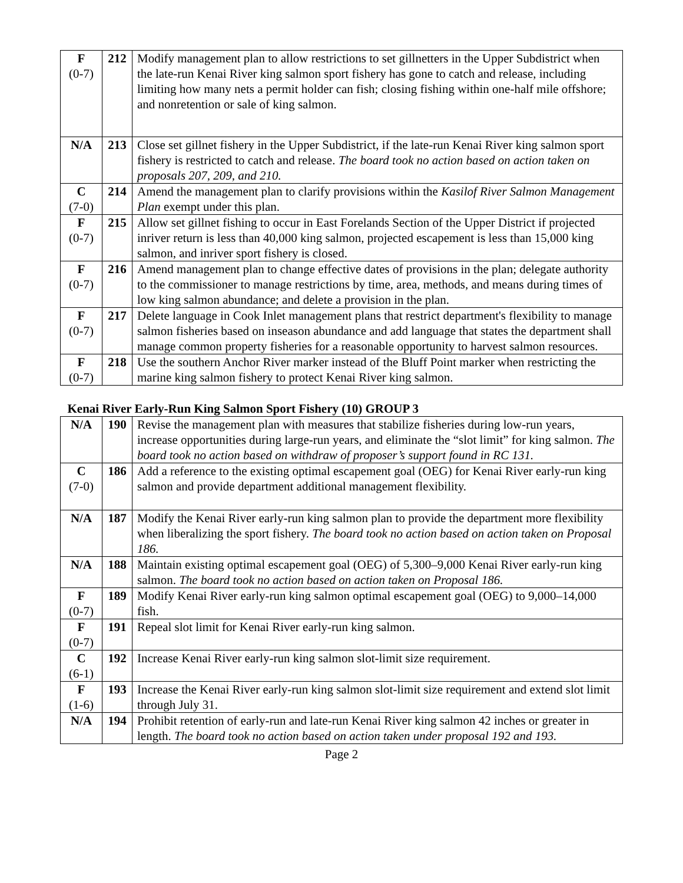| F (0-7) | 212 | Modify management plan to allow restrictions to set gillnetters in the Upper Subdistrict when the late-run Kenai River king salmon sport fishery has gone to catch and release, including limiting how many nets a permit holder can fish; closing fishing within one-half mile offshore; and nonretention or sale of king salmon. |
| N/A | 213 | Close set gillnet fishery in the Upper Subdistrict, if the late-run Kenai River king salmon sport fishery is restricted to catch and release. The board took no action based on action taken on proposals 207, 209, and 210. |
| C (7-0) | 214 | Amend the management plan to clarify provisions within the Kasilof River Salmon Management Plan exempt under this plan. |
| F (0-7) | 215 | Allow set gillnet fishing to occur in East Forelands Section of the Upper District if projected inriver return is less than 40,000 king salmon, projected escapement is less than 15,000 king salmon, and inriver sport fishery is closed. |
| F (0-7) | 216 | Amend management plan to change effective dates of provisions in the plan; delegate authority to the commissioner to manage restrictions by time, area, methods, and means during times of low king salmon abundance; and delete a provision in the plan. |
| F (0-7) | 217 | Delete language in Cook Inlet management plans that restrict department's flexibility to manage salmon fisheries based on inseason abundance and add language that states the department shall manage common property fisheries for a reasonable opportunity to harvest salmon resources. |
| F (0-7) | 218 | Use the southern Anchor River marker instead of the Bluff Point marker when restricting the marine king salmon fishery to protect Kenai River king salmon. |
| Kenai River Early-Run King Salmon Sport Fishery (10) GROUP 3 | | |
| N/A | 190 | Revise the management plan with measures that stabilize fisheries during low-run years, increase opportunities during large-run years, and eliminate the “slot limit” for king salmon. The board took no action based on withdraw of proposer’s support found in RC 131. |
| C (7-0) | 186 | Add a reference to the existing optimal escapement goal (OEG) for Kenai River early-run king salmon and provide department additional management flexibility. |
| N/A | 187 | Modify the Kenai River early-run king salmon plan to provide the department more flexibility when liberalizing the sport fishery. The board took no action based on action taken on Proposal 186. |
| N/A | 188 | Maintain existing optimal escapement goal (OEG) of 5,300–9,000 Kenai River early-run king salmon. The board took no action based on action taken on Proposal 186. |
| F (0-7) | 189 | Modify Kenai River early-run king salmon optimal escapement goal (OEG) to 9,000–14,000 fish. |
| F (0-7) | 191 | Repeal slot limit for Kenai River early-run king salmon. |
| C (6-1) | 192 | Increase Kenai River early-run king salmon slot-limit size requirement. |
| F (1-6) | 193 | Increase the Kenai River early-run king salmon slot-limit size requirement and extend slot limit through July 31. |
| N/A | 194 | Prohibit retention of early-run and late-run Kenai River king salmon 42 inches or greater in length. The board took no action based on action taken under proposal 192 and 193. |
Page 2